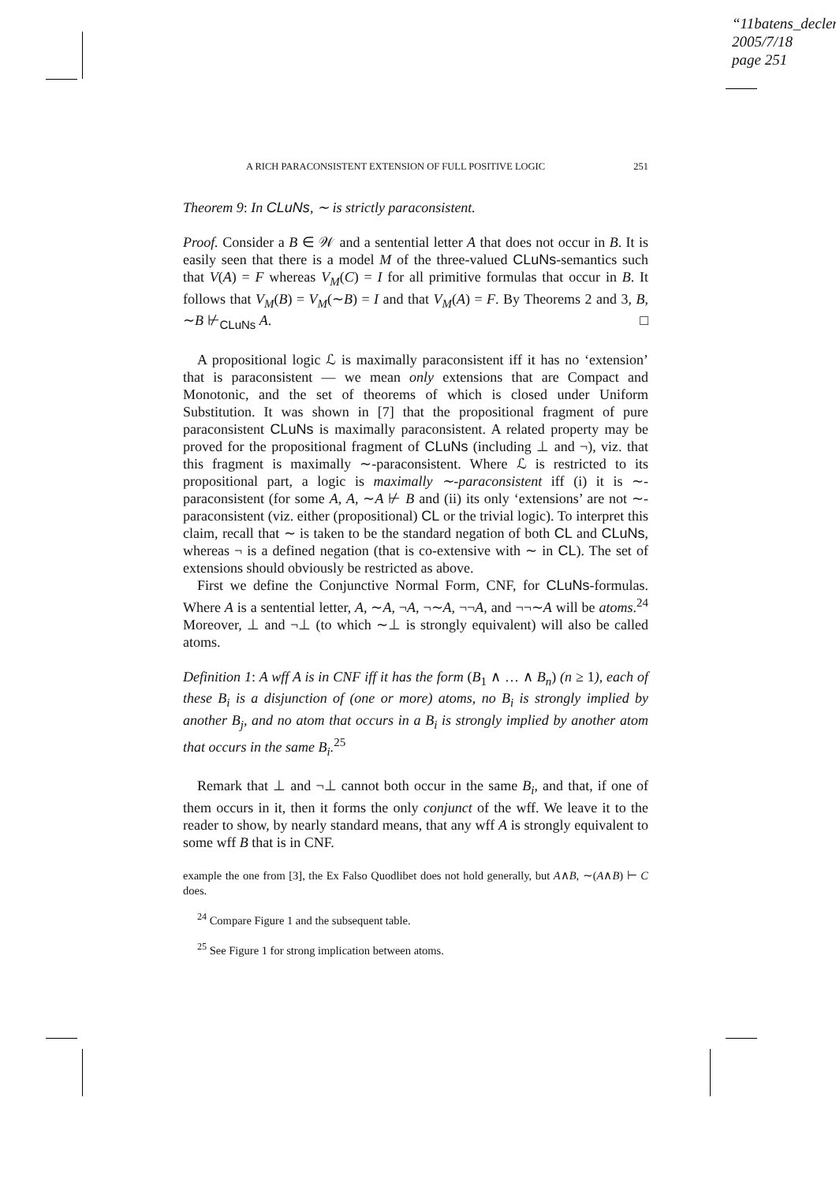“11batens_declerc
2005/7/18
page 251
A RICH PARACONSISTENT EXTENSION OF FULL POSITIVE LOGIC 251
Theorem 9: In CLuNs, ∼ is strictly paraconsistent.
Proof. Consider a B ∈ 𝒲 and a sentential letter A that does not occur in B. It is easily seen that there is a model M of the three-valued CLuNs-semantics such that V(A) = F whereas V<sub>M</sub>(C) = I for all primitive formulas that occur in B. It follows that V<sub>M</sub>(B) = V<sub>M</sub>(∼B) = I and that V<sub>M</sub>(A) = F. By Theorems 2 and 3, B, ∼B ⊬<sub>CLuNs</sub> A. □
A propositional logic ℒ is maximally paraconsistent iff it has no ‘extension’ that is paraconsistent — we mean only extensions that are Compact and Monotonic, and the set of theorems of which is closed under Uniform Substitution. It was shown in [7] that the propositional fragment of pure paraconsistent CLuNs is maximally paraconsistent. A related property may be proved for the propositional fragment of CLuNs (including ⊥ and ¬), viz. that this fragment is maximally ∼-paraconsistent. Where ℒ is restricted to its propositional part, a logic is maximally ∼-paraconsistent iff (i) it is ∼-paraconsistent (for some A, A, ∼A ⊬ B and (ii) its only ‘extensions’ are not ∼-paraconsistent (viz. either (propositional) CL or the trivial logic). To interpret this claim, recall that ∼ is taken to be the standard negation of both CL and CLuNs, whereas ¬ is a defined negation (that is co-extensive with ∼ in CL). The set of extensions should obviously be restricted as above.
First we define the Conjunctive Normal Form, CNF, for CLuNs-formulas. Where A is a sentential letter, A, ∼A, ¬A, ¬∼A, ¬¬A, and ¬¬∼A will be atoms.<sup>24</sup> Moreover, ⊥ and ¬⊥ (to which ∼⊥ is strongly equivalent) will also be called atoms.
Definition 1: A wff A is in CNF iff it has the form (B<sub>1</sub> ∧ … ∧ B<sub>n</sub>) (n ≥ 1), each of these B<sub>i</sub> is a disjunction of (one or more) atoms, no B<sub>i</sub> is strongly implied by another B<sub>j</sub>, and no atom that occurs in a B<sub>i</sub> is strongly implied by another atom that occurs in the same B<sub>i</sub>.<sup>25</sup>
Remark that ⊥ and ¬⊥ cannot both occur in the same B<sub>i</sub>, and that, if one of them occurs in it, then it forms the only conjunct of the wff. We leave it to the reader to show, by nearly standard means, that any wff A is strongly equivalent to some wff B that is in CNF.
example the one from [3], the Ex Falso Quodlibet does not hold generally, but A∧B, ∼(A∧B) ⊢ C does.
<sup>24</sup> Compare Figure 1 and the subsequent table.
<sup>25</sup> See Figure 1 for strong implication between atoms.